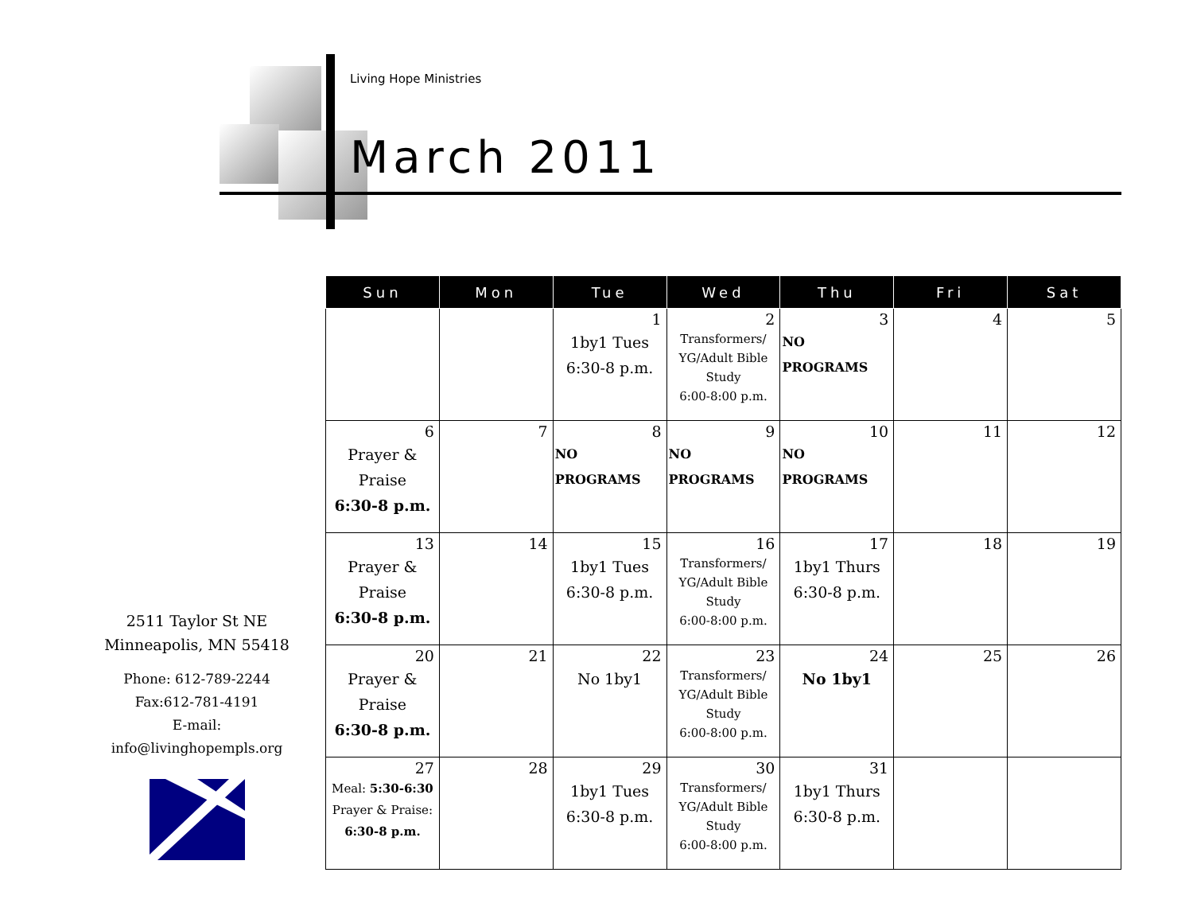Living Hope Ministries
March 2011
2511 Taylor St NE
Minneapolis, MN 55418
Phone: 612-789-2244
Fax:612-781-4191
E-mail:
info@livinghopempls.org
| Sun | Mon | Tue | Wed | Thu | Fri | Sat |
| --- | --- | --- | --- | --- | --- | --- |
| | | 1 1by1 Tues 6:30-8 p.m. | 2 Transformers/ YG/Adult Bible Study 6:00-8:00 p.m. | 3 NO PROGRAMS | 4 | 5 |
| 6 Prayer & Praise 6:30-8 p.m. | 7 | 8 NO PROGRAMS | 9 NO PROGRAMS | 10 NO PROGRAMS | 11 | 12 |
| 13 Prayer & Praise 6:30-8 p.m. | 14 | 15 1by1 Tues 6:30-8 p.m. | 16 Transformers/ YG/Adult Bible Study 6:00-8:00 p.m. | 17 1by1 Thurs 6:30-8 p.m. | 18 | 19 |
| 20 Prayer & Praise 6:30-8 p.m. | 21 | 22 No 1by1 | 23 Transformers/ YG/Adult Bible Study 6:00-8:00 p.m. | 24 No 1by1 | 25 | 26 |
| 27 Meal: 5:30-6:30 Prayer & Praise: 6:30-8 p.m. | 28 | 29 1by1 Tues 6:30-8 p.m. | 30 Transformers/ YG/Adult Bible Study 6:00-8:00 p.m. | 31 1by1 Thurs 6:30-8 p.m. | | |